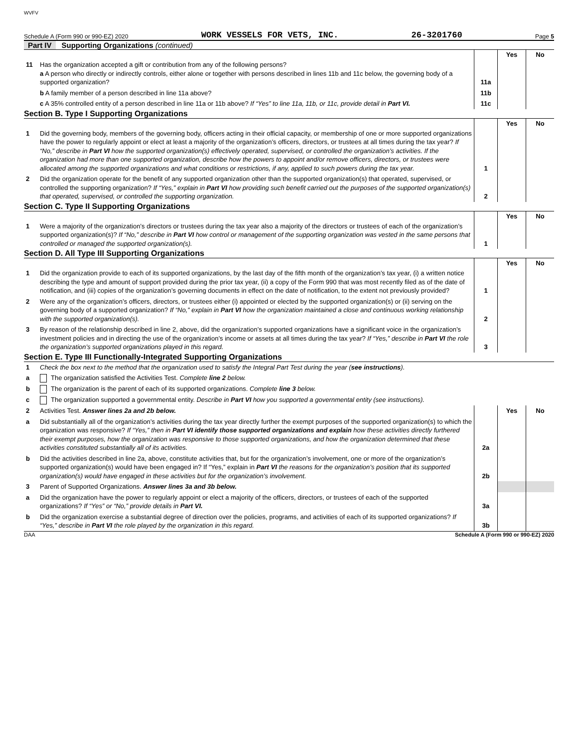WVFV
Schedule A (Form 990 or 990-EZ) 2020 WORK VESSELS FOR VETS, INC. 26-3201760 Page 5
Part IV Supporting Organizations (continued)
| | | | Yes | No |
| 11 | Has the organization accepted a gift or contribution from any of the following persons? a A person who directly or indirectly controls, either alone or together with persons described in lines 11b and 11c below, the governing body of a supported organization? | 11a | | |
| | b A family member of a person described in line 11a above? | 11b | | |
| | c A 35% controlled entity of a person described in line 11a or 11b above? If “Yes” to line 11a, 11b, or 11c, provide detail in Part VI. | 11c | | |
Section B. Type I Supporting Organizations
| | | | Yes | No |
| 1 | Did the governing body, members of the governing body, officers acting in their official capacity, or membership of one or more supported organizations have the power to regularly appoint or elect at least a majority of the organization’s officers, directors, or trustees at all times during the tax year? If “No,” describe in Part VI how the supported organization(s) effectively operated, supervised, or controlled the organization’s activities. If the organization had more than one supported organization, describe how the powers to appoint and/or remove officers, directors, or trustees were allocated among the supported organizations and what conditions or restrictions, if any, applied to such powers during the tax year. | 1 | | |
| 2 | Did the organization operate for the benefit of any supported organization other than the supported organization(s) that operated, supervised, or controlled the supporting organization? If “Yes,” explain in Part VI how providing such benefit carried out the purposes of the supported organization(s) that operated, supervised, or controlled the supporting organization. | 2 | | |
Section C. Type II Supporting Organizations
| | | | Yes | No |
| 1 | Were a majority of the organization’s directors or trustees during the tax year also a majority of the directors or trustees of each of the organization’s supported organization(s)? If “No,” describe in Part VI how control or management of the supporting organization was vested in the same persons that controlled or managed the supported organization(s). | 1 | | |
Section D. All Type III Supporting Organizations
| | | | Yes | No |
| 1 | Did the organization provide to each of its supported organizations, by the last day of the fifth month of the organization’s tax year, (i) a written notice describing the type and amount of support provided during the prior tax year, (ii) a copy of the Form 990 that was most recently filed as of the date of notification, and (iii) copies of the organization’s governing documents in effect on the date of notification, to the extent not previously provided? | 1 | | |
| 2 | Were any of the organization’s officers, directors, or trustees either (i) appointed or elected by the supported organization(s) or (ii) serving on the governing body of a supported organization? If “No,” explain in Part VI how the organization maintained a close and continuous working relationship with the supported organization(s). | 2 | | |
| 3 | By reason of the relationship described in line 2, above, did the organization’s supported organizations have a significant voice in the organization’s investment policies and in directing the use of the organization’s income or assets at all times during the tax year? If “Yes,” describe in Part VI the role the organization’s supported organizations played in this regard. | 3 | | |
Section E. Type III Functionally-Integrated Supporting Organizations
| 1 | Check the box next to the method that the organization used to satisfy the Integral Part Test during the year ( see instructions ). | | | |
| a | The organization satisfied the Activities Test. Complete line 2 below. | | | |
| b | The organization is the parent of each of its supported organizations. Complete line 3 below. | | | |
| c | The organization supported a governmental entity. Describe in Part VI how you supported a governmental entity (see instructions). | | | |
| 2 | Activities Test. Answer lines 2a and 2b below. | | Yes | No |
| a | Did substantially all of the organization’s activities during the tax year directly further the exempt purposes of the supported organization(s) to which the organization was responsive? If “Yes,” then in Part VI identify those supported organizations and explain how these activities directly furthered their exempt purposes, how the organization was responsive to those supported organizations, and how the organization determined that these activities constituted substantially all of its activities. | 2a | | |
| b | Did the activities described in line 2a, above, constitute activities that, but for the organization’s involvement, one or more of the organization’s supported organization(s) would have been engaged in? If “Yes,” explain in Part VI the reasons for the organization’s position that its supported organization(s) would have engaged in these activities but for the organization’s involvement. | 2b | | |
| 3 | Parent of Supported Organizations. Answer lines 3a and 3b below. | | | |
| a | Did the organization have the power to regularly appoint or elect a majority of the officers, directors, or trustees of each of the supported organizations? If “Yes” or “No,” provide details in Part VI. | 3a | | |
| b | Did the organization exercise a substantial degree of direction over the policies, programs, and activities of each of its supported organizations? If “Yes,” describe in Part VI the role played by the organization in this regard. | 3b | | |
DAA Schedule A (Form 990 or 990-EZ) 2020